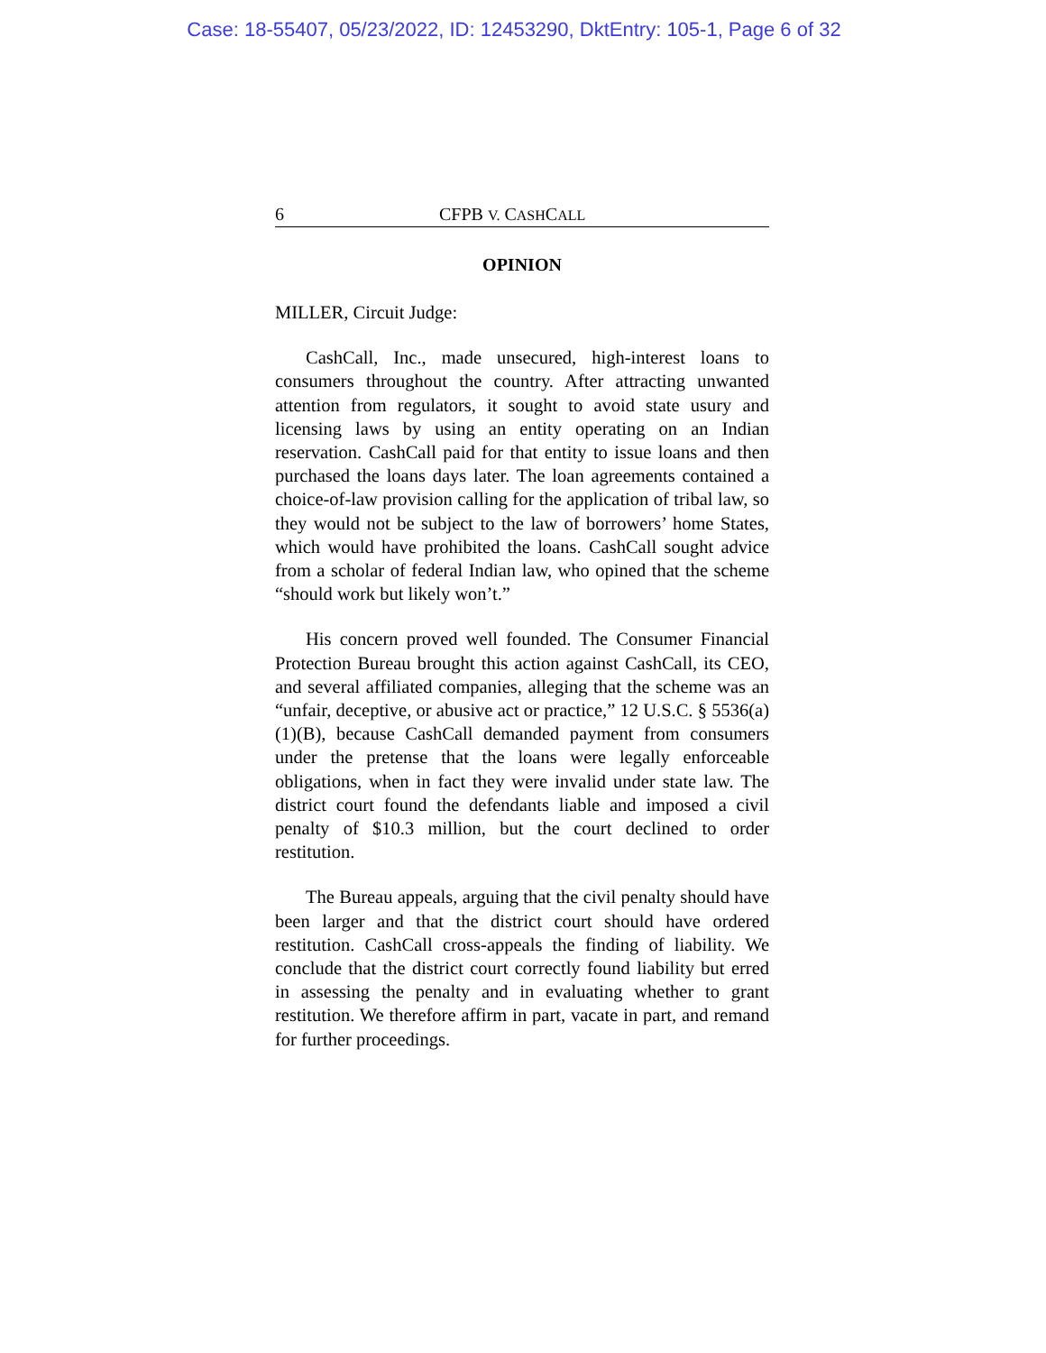Case: 18-55407, 05/23/2022, ID: 12453290, DktEntry: 105-1, Page 6 of 32
6 CFPB V. CASHCALL
OPINION
MILLER, Circuit Judge:
CashCall, Inc., made unsecured, high-interest loans to consumers throughout the country. After attracting unwanted attention from regulators, it sought to avoid state usury and licensing laws by using an entity operating on an Indian reservation. CashCall paid for that entity to issue loans and then purchased the loans days later. The loan agreements contained a choice-of-law provision calling for the application of tribal law, so they would not be subject to the law of borrowers’ home States, which would have prohibited the loans. CashCall sought advice from a scholar of federal Indian law, who opined that the scheme “should work but likely won’t.”
His concern proved well founded. The Consumer Financial Protection Bureau brought this action against CashCall, its CEO, and several affiliated companies, alleging that the scheme was an “unfair, deceptive, or abusive act or practice,” 12 U.S.C. § 5536(a)(1)(B), because CashCall demanded payment from consumers under the pretense that the loans were legally enforceable obligations, when in fact they were invalid under state law. The district court found the defendants liable and imposed a civil penalty of $10.3 million, but the court declined to order restitution.
The Bureau appeals, arguing that the civil penalty should have been larger and that the district court should have ordered restitution. CashCall cross-appeals the finding of liability. We conclude that the district court correctly found liability but erred in assessing the penalty and in evaluating whether to grant restitution. We therefore affirm in part, vacate in part, and remand for further proceedings.